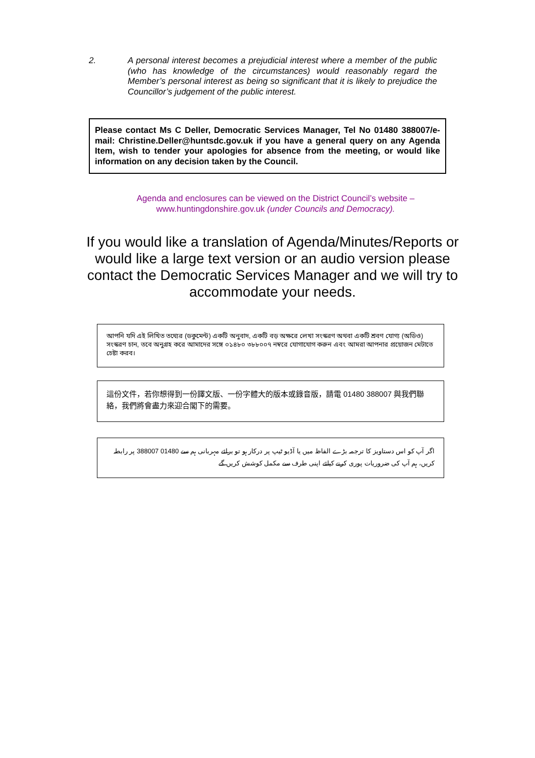2. A personal interest becomes a prejudicial interest where a member of the public (who has knowledge of the circumstances) would reasonably regard the Member’s personal interest as being so significant that it is likely to prejudice the Councillor’s judgement of the public interest.
Please contact Ms C Deller, Democratic Services Manager, Tel No 01480 388007/e-mail: Christine.Deller@huntsdc.gov.uk if you have a general query on any Agenda Item, wish to tender your apologies for absence from the meeting, or would like information on any decision taken by the Council.
Agenda and enclosures can be viewed on the District Council’s website –
www.huntingdonshire.gov.uk (under Councils and Democracy).
If you would like a translation of Agenda/Minutes/Reports or would like a large text version or an audio version please contact the Democratic Services Manager and we will try to accommodate your needs.
আপনি যদি এই লিখিত তথ্যের (ডকুমেন্ট) একটি অনুবাদ, একটি বড় অক্ষরে লেখা সংস্করণ অথবা একটি শ্রবণ যোগ্য (অডিও) সংস্করণ চান, তবে অনুগ্রহ করে আমাদের সঙ্গে ০১৪৮০ ৩৮৮০০৭ নম্বরে যোগাযোগ করুন এবং আমরা আপনার প্রয়োজন মেটাতে চেষ্টা করব।
這份文件，若你想得到一份譯文版、一份字體大的版本或錄音版，請電 01480 388007 與我們聯絡，我們將會盡力來迎合閣下的需要。
اگر آپ کو اس دستاویز کا ترجمہ بڑے الفاظ میں یا آڈیو ٹیپ پر درکار ہو تو برائے مہربانی ہم سے 01480 388007 پر رابطہ کریں، ہم آپ کی ضروریات پوری کرنے کیلئے اپنی طرف سے مکمل کوشش کریں گے